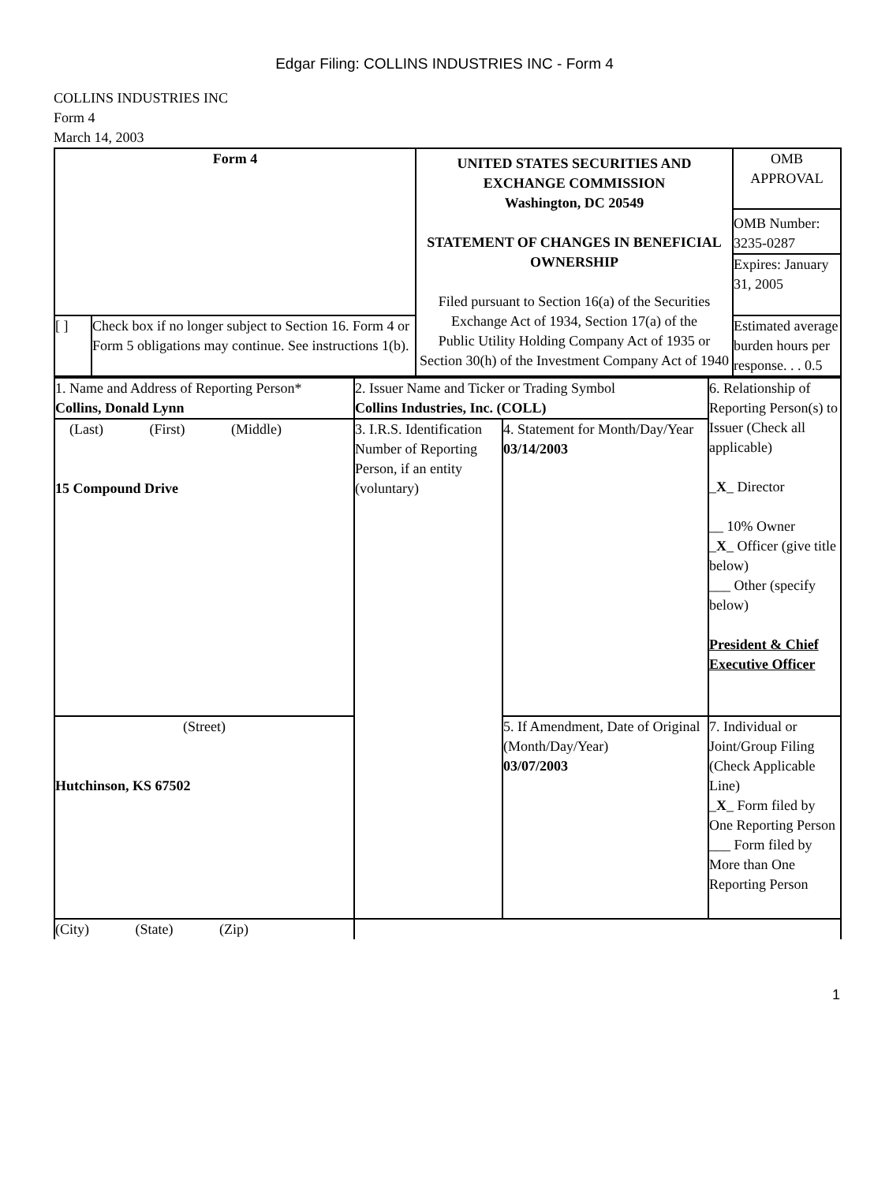Edgar Filing: COLLINS INDUSTRIES INC - Form 4
COLLINS INDUSTRIES INC
Form 4
March 14, 2003
| Form 4 | | UNITED STATES SECURITIES AND EXCHANGE COMMISSION Washington, DC 20549 STATEMENT OF CHANGES IN BENEFICIAL OWNERSHIP Filed pursuant to Section 16(a) of the Securities Exchange Act of 1934, Section 17(a) of the Public Utility Holding Company Act of 1935 or Section 30(h) of the Investment Company Act of 1940 | OMB APPROVAL OMB Number: 3235-0287 Expires: January 31, 2005 |
| [ ] | Check box if no longer subject to Section 16. Form 4 or Form 5 obligations may continue. See instructions 1(b). | | Estimated average burden hours per response. . . 0.5 |
| 1. Name and Address of Reporting Person* Collins, Donald Lynn | 2. Issuer Name and Ticker or Trading Symbol Collins Industries, Inc. (COLL) | | 6. Relationship of Reporting Person(s) to Issuer (Check all applicable) _ X _ Director __ 10% Owner _ X _ Officer (give title below) ___ Other (specify below) President & Chief Executive Officer |
| (Last) (First) (Middle) 15 Compound Drive | 3. I.R.S. Identification Number of Reporting Person, if an entity (voluntary) | 4. Statement for Month/Day/Year 03/14/2003 | |
| (Street) Hutchinson, KS 67502 | | 5. If Amendment, Date of Original (Month/Day/Year) 03/07/2003 | 7. Individual or Joint/Group Filing (Check Applicable Line) _ X _ Form filed by One Reporting Person ___ Form filed by More than One Reporting Person |
| (City) (State) (Zip) | | | |
1